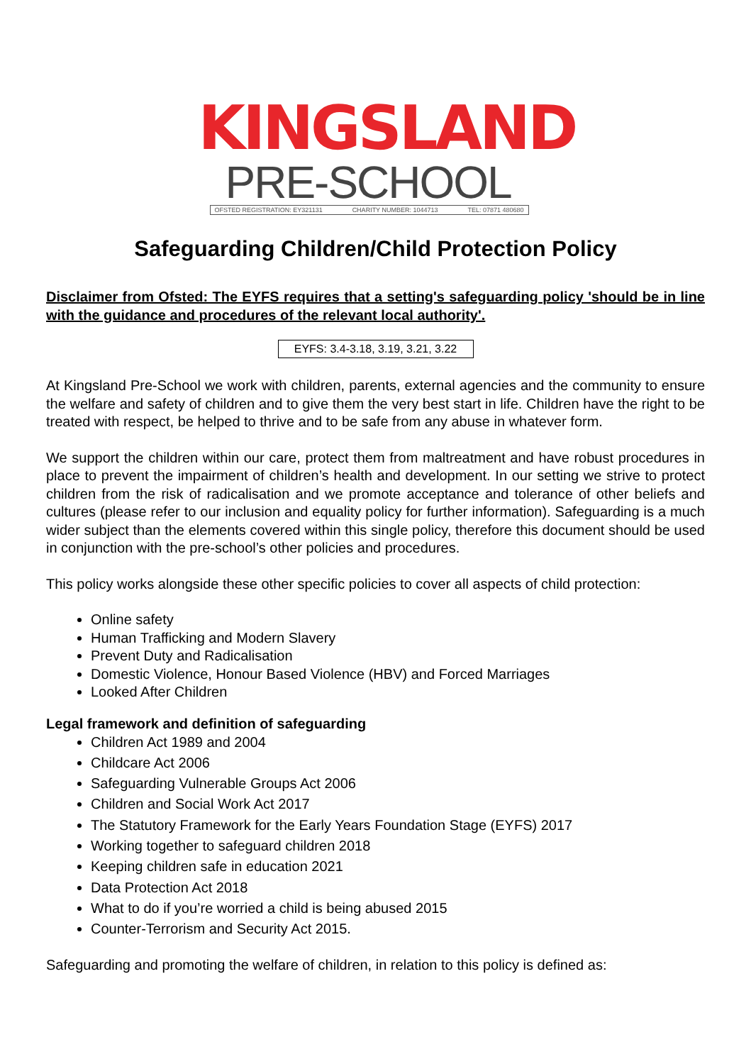KINGSLAND
PRE-SCHOOL
OFSTED REGISTRATION: EY321131 CHARITY NUMBER: 1044713 TEL: 07871 480680
Safeguarding Children/Child Protection Policy
Disclaimer from Ofsted: The EYFS requires that a setting's safeguarding policy 'should be in line with the guidance and procedures of the relevant local authority'.
EYFS: 3.4-3.18, 3.19, 3.21, 3.22
At Kingsland Pre-School we work with children, parents, external agencies and the community to ensure the welfare and safety of children and to give them the very best start in life. Children have the right to be treated with respect, be helped to thrive and to be safe from any abuse in whatever form.
We support the children within our care, protect them from maltreatment and have robust procedures in place to prevent the impairment of children’s health and development. In our setting we strive to protect children from the risk of radicalisation and we promote acceptance and tolerance of other beliefs and cultures (please refer to our inclusion and equality policy for further information). Safeguarding is a much wider subject than the elements covered within this single policy, therefore this document should be used in conjunction with the pre-school’s other policies and procedures.
This policy works alongside these other specific policies to cover all aspects of child protection:
Online safety
Human Trafficking and Modern Slavery
Prevent Duty and Radicalisation
Domestic Violence, Honour Based Violence (HBV) and Forced Marriages
Looked After Children
Legal framework and definition of safeguarding
Children Act 1989 and 2004
Childcare Act 2006
Safeguarding Vulnerable Groups Act 2006
Children and Social Work Act 2017
The Statutory Framework for the Early Years Foundation Stage (EYFS) 2017
Working together to safeguard children 2018
Keeping children safe in education 2021
Data Protection Act 2018
What to do if you’re worried a child is being abused 2015
Counter-Terrorism and Security Act 2015.
Safeguarding and promoting the welfare of children, in relation to this policy is defined as: